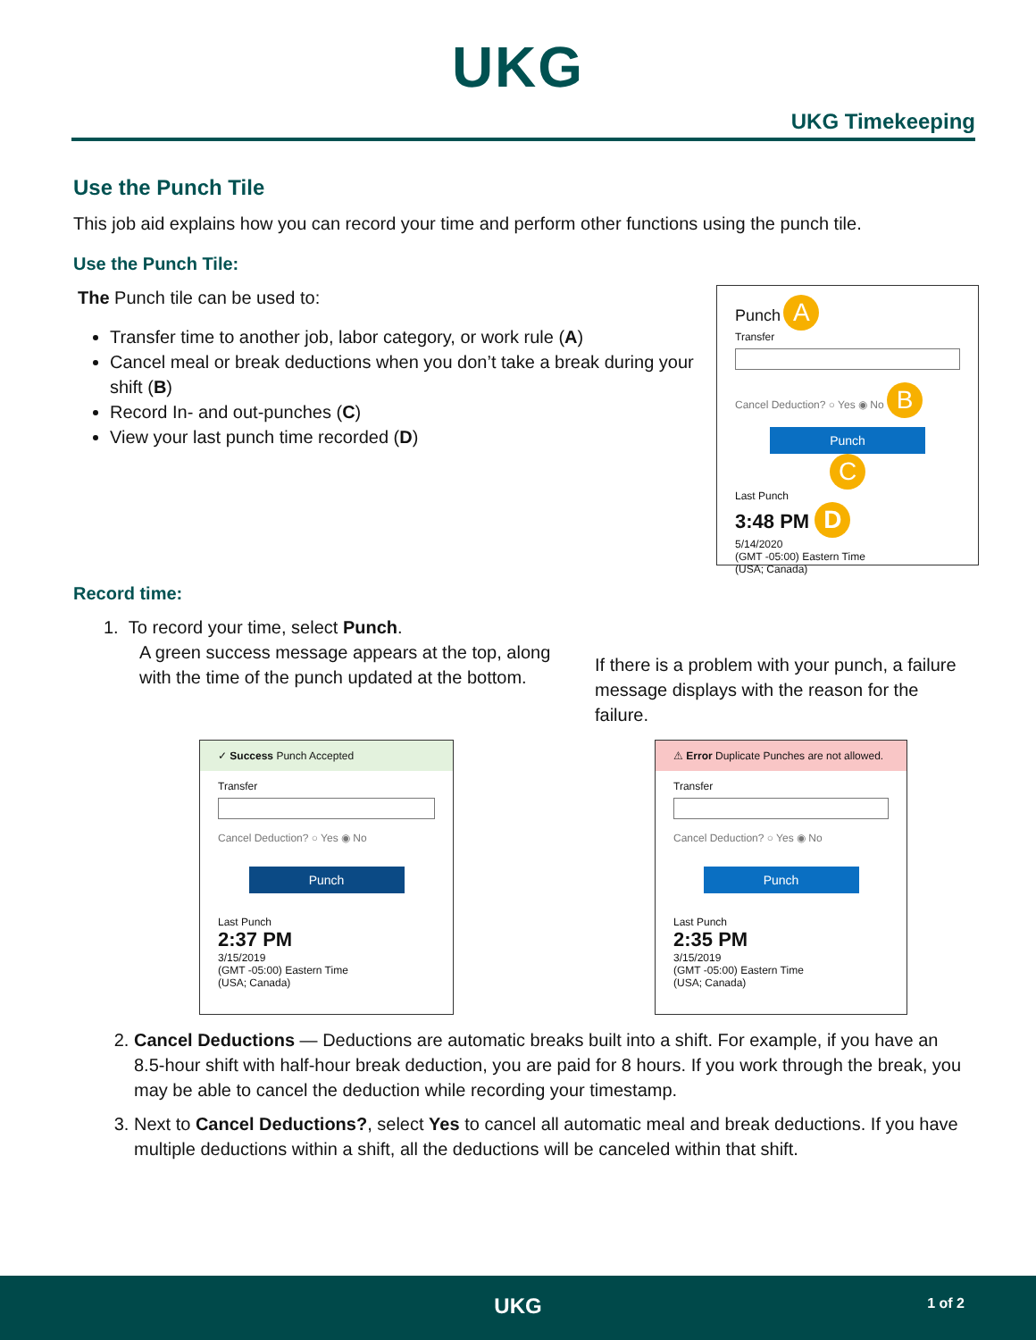UKG
UKG Timekeeping
Use the Punch Tile
This job aid explains how you can record your time and perform other functions using the punch tile.
Use the Punch Tile:
The Punch tile can be used to:
Transfer time to another job, labor category, or work rule (A)
Cancel meal or break deductions when you don’t take a break during your shift (B)
Record In- and out-punches (C)
View your last punch time recorded (D)
Punch A
Transfer
Cancel Deduction? ○ Yes ◉ No B
Punch
C
Last Punch
3:48 PM D
5/14/2020
(GMT -05:00) Eastern Time
(USA; Canada)
Record time:
1. To record your time, select Punch.
A green success message appears at the top, along with the time of the punch updated at the bottom.
If there is a problem with your punch, a failure message displays with the reason for the failure.
✓ Success Punch Accepted
Transfer
Cancel Deduction? ○ Yes ◉ No
Punch
Last Punch
2:37 PM
3/15/2019
(GMT -05:00) Eastern Time
(USA; Canada)
⚠ Error Duplicate Punches are not allowed.
Transfer
Cancel Deduction? ○ Yes ◉ No
Punch
Last Punch
2:35 PM
3/15/2019
(GMT -05:00) Eastern Time
(USA; Canada)
2. Cancel Deductions — Deductions are automatic breaks built into a shift. For example, if you have an 8.5-hour shift with half-hour break deduction, you are paid for 8 hours. If you work through the break, you may be able to cancel the deduction while recording your timestamp.
3. Next to Cancel Deductions?, select Yes to cancel all automatic meal and break deductions. If you have multiple deductions within a shift, all the deductions will be canceled within that shift.
UKG
1 of 2